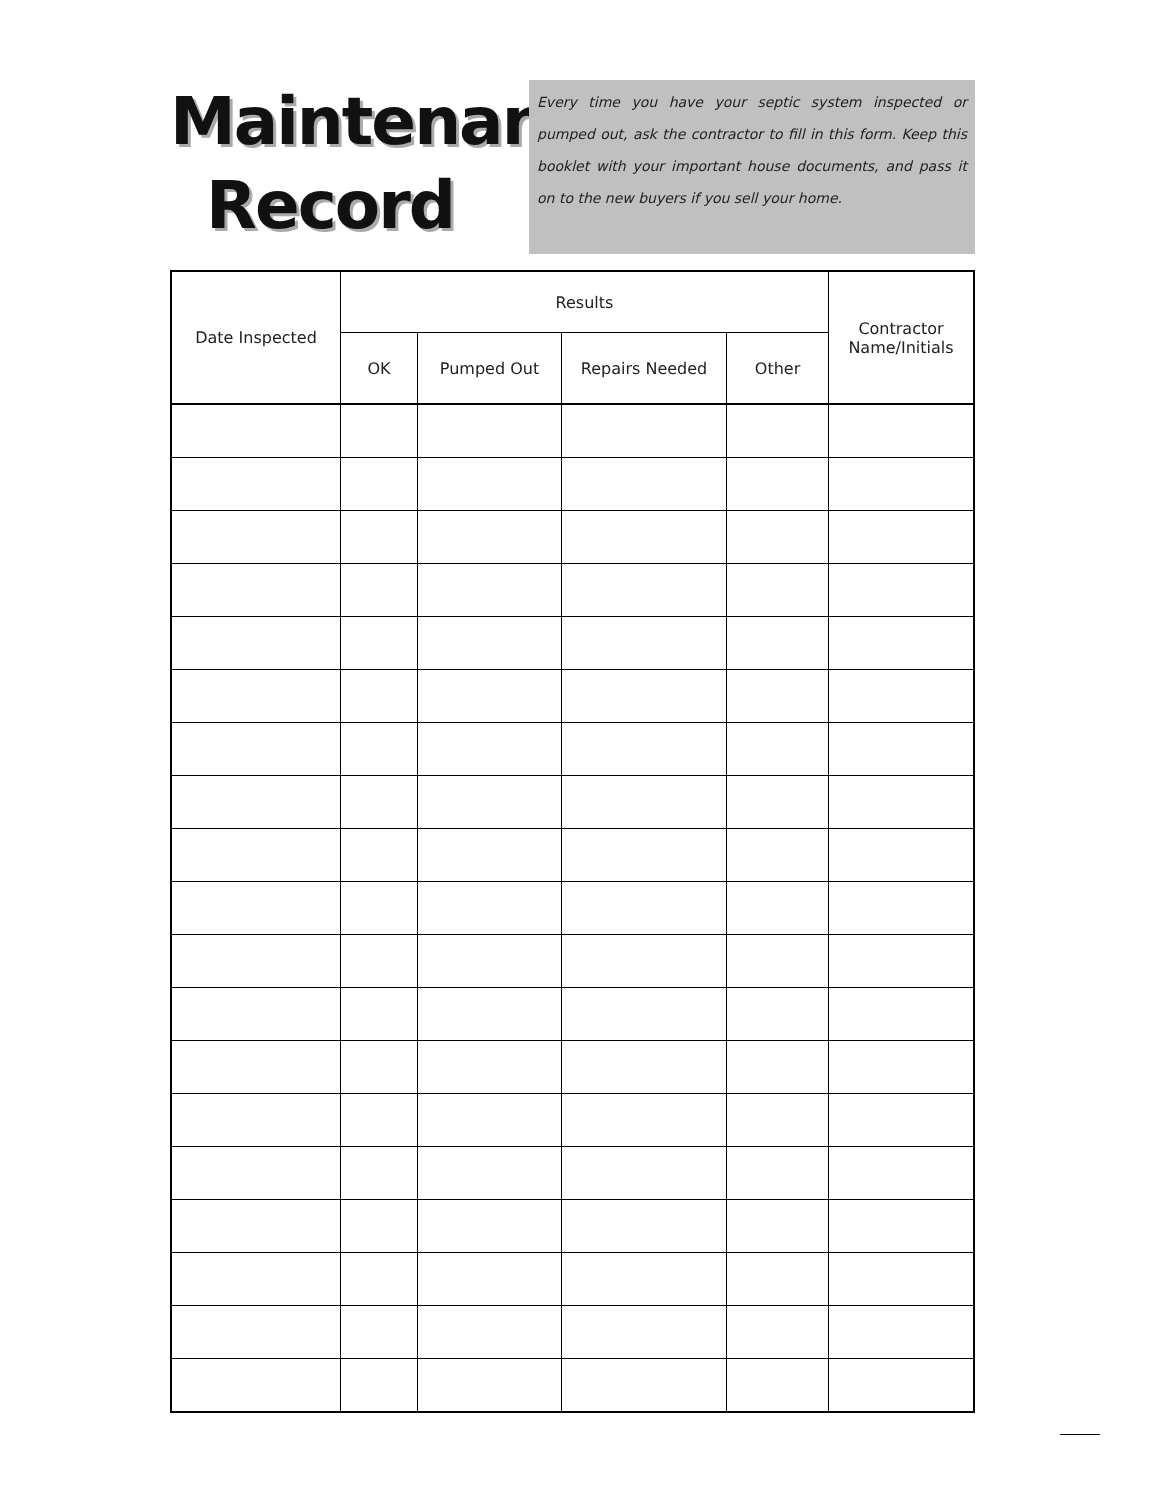Maintenance Record
Every time you have your septic system inspected or pumped out, ask the contractor to fill in this form. Keep this booklet with your important house documents, and pass it on to the new buyers if you sell your home.
| Date Inspected | Results | | | | Contractor Name/Initials |
| --- | --- | --- | --- | --- | --- |
| | OK | Pumped Out | Repairs Needed | Other | |